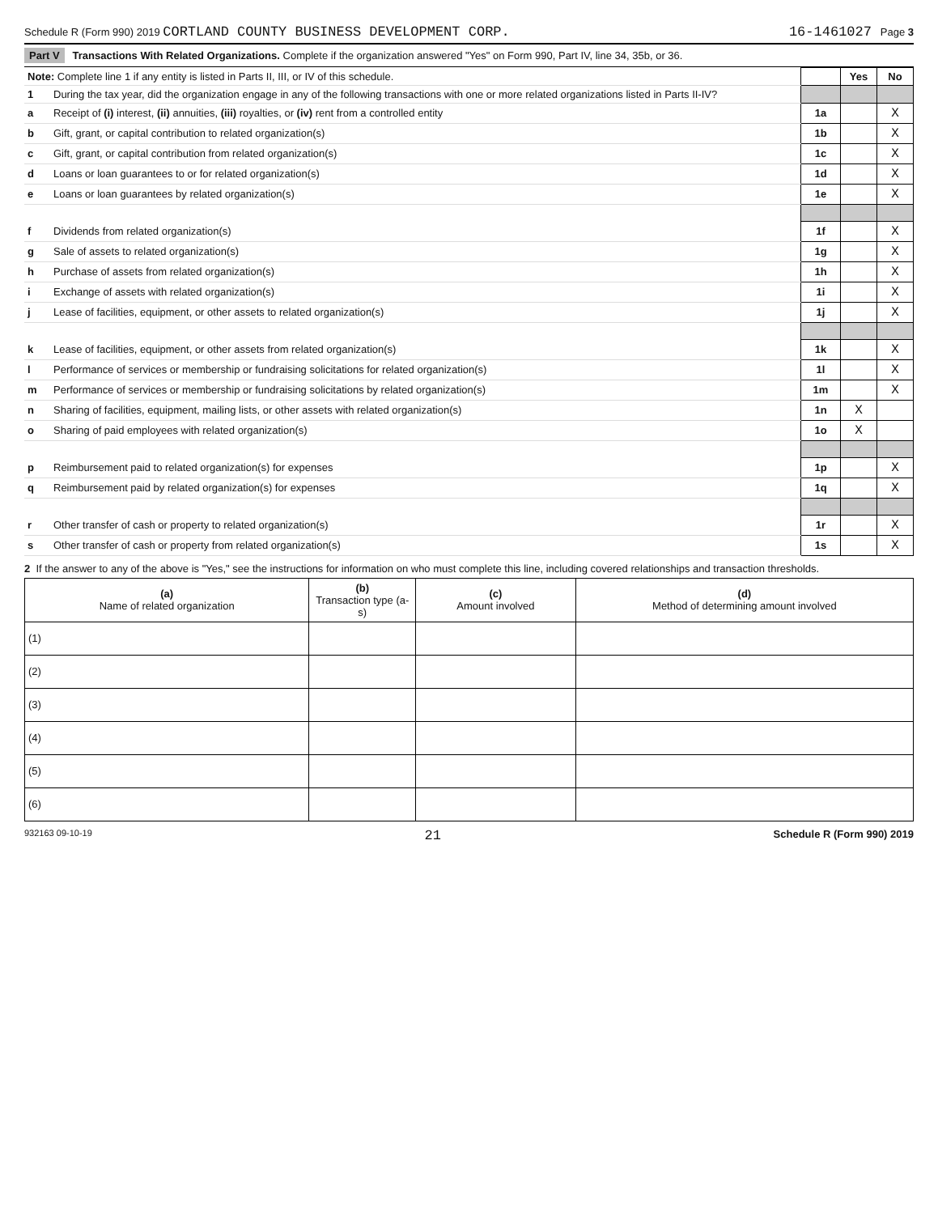Schedule R (Form 990) 2019 CORTLAND COUNTY BUSINESS DEVELOPMENT CORP.
16-1461027 Page 3
Part V Transactions With Related Organizations. Complete if the organization answered "Yes" on Form 990, Part IV, line 34, 35b, or 36.
| Note: Complete line 1 if any entity is listed in Parts II, III, or IV of this schedule. | | | Yes | No |
| 1 | During the tax year, did the organization engage in any of the following transactions with one or more related organizations listed in Parts II-IV? | | | |
| a | Receipt of (i) interest, (ii) annuities, (iii) royalties, or (iv) rent from a controlled entity | 1a | | X |
| b | Gift, grant, or capital contribution to related organization(s) | 1b | | X |
| c | Gift, grant, or capital contribution from related organization(s) | 1c | | X |
| d | Loans or loan guarantees to or for related organization(s) | 1d | | X |
| e | Loans or loan guarantees by related organization(s) | 1e | | X |
| f | Dividends from related organization(s) | 1f | | X |
| g | Sale of assets to related organization(s) | 1g | | X |
| h | Purchase of assets from related organization(s) | 1h | | X |
| i | Exchange of assets with related organization(s) | 1i | | X |
| j | Lease of facilities, equipment, or other assets to related organization(s) | 1j | | X |
| k | Lease of facilities, equipment, or other assets from related organization(s) | 1k | | X |
| l | Performance of services or membership or fundraising solicitations for related organization(s) | 1l | | X |
| m | Performance of services or membership or fundraising solicitations by related organization(s) | 1m | | X |
| n | Sharing of facilities, equipment, mailing lists, or other assets with related organization(s) | 1n | X | |
| o | Sharing of paid employees with related organization(s) | 1o | X | |
| p | Reimbursement paid to related organization(s) for expenses | 1p | | X |
| q | Reimbursement paid by related organization(s) for expenses | 1q | | X |
| r | Other transfer of cash or property to related organization(s) | 1r | | X |
| s | Other transfer of cash or property from related organization(s) | 1s | | X |
2 If the answer to any of the above is "Yes," see the instructions for information on who must complete this line, including covered relationships and transaction thresholds.
| (a) Name of related organization | (b) Transaction type (a-s) | (c) Amount involved | (d) Method of determining amount involved |
| --- | --- | --- | --- |
| (1) | | | |
| (2) | | | |
| (3) | | | |
| (4) | | | |
| (5) | | | |
| (6) | | | |
932163 09-10-19 21 Schedule R (Form 990) 2019